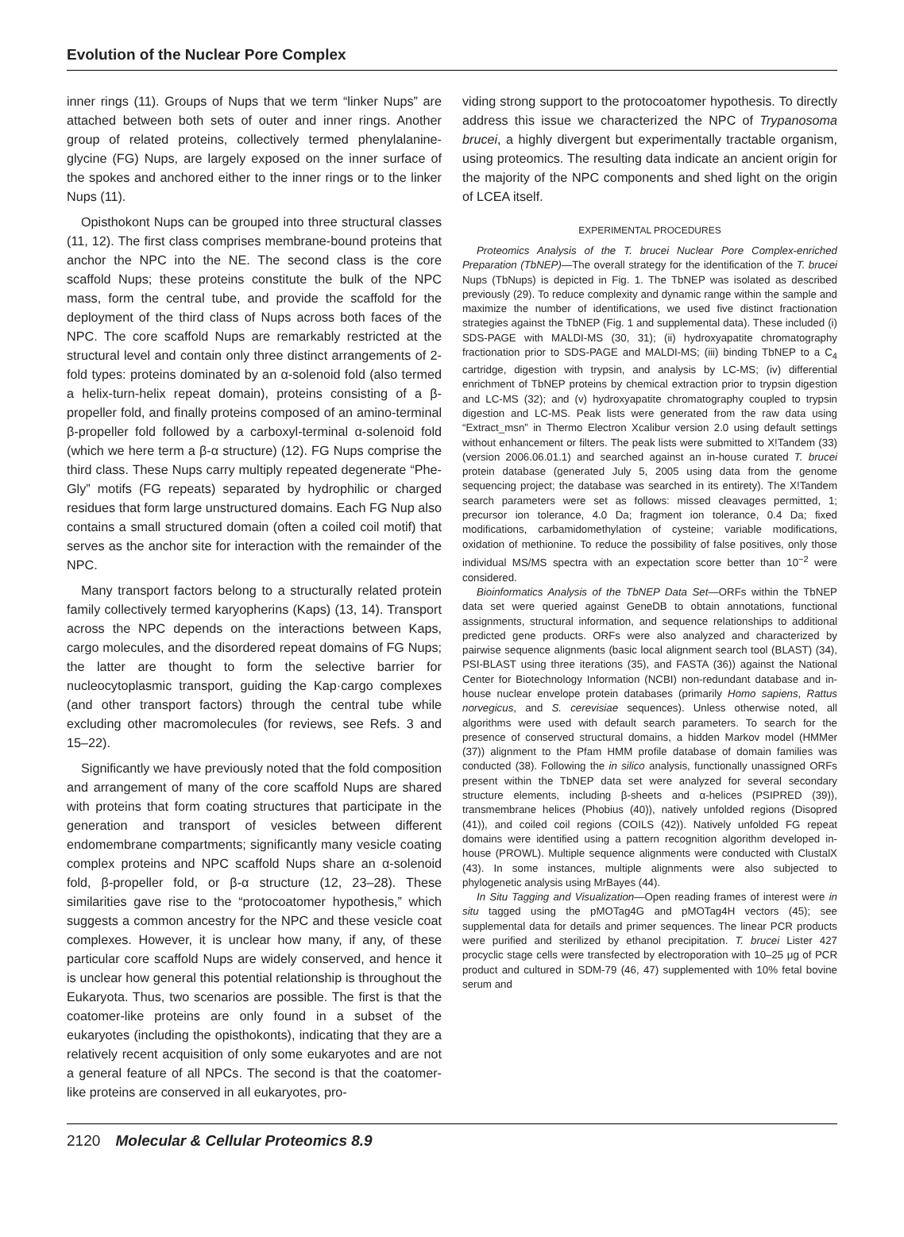Evolution of the Nuclear Pore Complex
inner rings (11). Groups of Nups that we term “linker Nups” are attached between both sets of outer and inner rings. Another group of related proteins, collectively termed phenylalanine-glycine (FG) Nups, are largely exposed on the inner surface of the spokes and anchored either to the inner rings or to the linker Nups (11).
Opisthokont Nups can be grouped into three structural classes (11, 12). The first class comprises membrane-bound proteins that anchor the NPC into the NE. The second class is the core scaffold Nups; these proteins constitute the bulk of the NPC mass, form the central tube, and provide the scaffold for the deployment of the third class of Nups across both faces of the NPC. The core scaffold Nups are remarkably restricted at the structural level and contain only three distinct arrangements of 2-fold types: proteins dominated by an α-solenoid fold (also termed a helix-turn-helix repeat domain), proteins consisting of a β-propeller fold, and finally proteins composed of an amino-terminal β-propeller fold followed by a carboxyl-terminal α-solenoid fold (which we here term a β-α structure) (12). FG Nups comprise the third class. These Nups carry multiply repeated degenerate “Phe-Gly” motifs (FG repeats) separated by hydrophilic or charged residues that form large unstructured domains. Each FG Nup also contains a small structured domain (often a coiled coil motif) that serves as the anchor site for interaction with the remainder of the NPC.
Many transport factors belong to a structurally related protein family collectively termed karyopherins (Kaps) (13, 14). Transport across the NPC depends on the interactions between Kaps, cargo molecules, and the disordered repeat domains of FG Nups; the latter are thought to form the selective barrier for nucleocytoplasmic transport, guiding the Kap·cargo complexes (and other transport factors) through the central tube while excluding other macromolecules (for reviews, see Refs. 3 and 15–22).
Significantly we have previously noted that the fold composition and arrangement of many of the core scaffold Nups are shared with proteins that form coating structures that participate in the generation and transport of vesicles between different endomembrane compartments; significantly many vesicle coating complex proteins and NPC scaffold Nups share an α-solenoid fold, β-propeller fold, or β-α structure (12, 23–28). These similarities gave rise to the “protocoatomer hypothesis,” which suggests a common ancestry for the NPC and these vesicle coat complexes. However, it is unclear how many, if any, of these particular core scaffold Nups are widely conserved, and hence it is unclear how general this potential relationship is throughout the Eukaryota. Thus, two scenarios are possible. The first is that the coatomer-like proteins are only found in a subset of the eukaryotes (including the opisthokonts), indicating that they are a relatively recent acquisition of only some eukaryotes and are not a general feature of all NPCs. The second is that the coatomer-like proteins are conserved in all eukaryotes, pro-
viding strong support to the protocoatomer hypothesis. To directly address this issue we characterized the NPC of Trypanosoma brucei, a highly divergent but experimentally tractable organism, using proteomics. The resulting data indicate an ancient origin for the majority of the NPC components and shed light on the origin of LCEA itself.
EXPERIMENTAL PROCEDURES
Proteomics Analysis of the T. brucei Nuclear Pore Complex-enriched Preparation (TbNEP)—The overall strategy for the identification of the T. brucei Nups (TbNups) is depicted in Fig. 1. The TbNEP was isolated as described previously (29). To reduce complexity and dynamic range within the sample and maximize the number of identifications, we used five distinct fractionation strategies against the TbNEP (Fig. 1 and supplemental data). These included (i) SDS-PAGE with MALDI-MS (30, 31); (ii) hydroxyapatite chromatography fractionation prior to SDS-PAGE and MALDI-MS; (iii) binding TbNEP to a C<sub>4</sub> cartridge, digestion with trypsin, and analysis by LC-MS; (iv) differential enrichment of TbNEP proteins by chemical extraction prior to trypsin digestion and LC-MS (32); and (v) hydroxyapatite chromatography coupled to trypsin digestion and LC-MS. Peak lists were generated from the raw data using “Extract_msn” in Thermo Electron Xcalibur version 2.0 using default settings without enhancement or filters. The peak lists were submitted to X!Tandem (33) (version 2006.06.01.1) and searched against an in-house curated T. brucei protein database (generated July 5, 2005 using data from the genome sequencing project; the database was searched in its entirety). The X!Tandem search parameters were set as follows: missed cleavages permitted, 1; precursor ion tolerance, 4.0 Da; fragment ion tolerance, 0.4 Da; fixed modifications, carbamidomethylation of cysteine; variable modifications, oxidation of methionine. To reduce the possibility of false positives, only those individual MS/MS spectra with an expectation score better than 10<sup>−2</sup> were considered.
Bioinformatics Analysis of the TbNEP Data Set—ORFs within the TbNEP data set were queried against GeneDB to obtain annotations, functional assignments, structural information, and sequence relationships to additional predicted gene products. ORFs were also analyzed and characterized by pairwise sequence alignments (basic local alignment search tool (BLAST) (34), PSI-BLAST using three iterations (35), and FASTA (36)) against the National Center for Biotechnology Information (NCBI) non-redundant database and in-house nuclear envelope protein databases (primarily Homo sapiens, Rattus norvegicus, and S. cerevisiae sequences). Unless otherwise noted, all algorithms were used with default search parameters. To search for the presence of conserved structural domains, a hidden Markov model (HMMer (37)) alignment to the Pfam HMM profile database of domain families was conducted (38). Following the in silico analysis, functionally unassigned ORFs present within the TbNEP data set were analyzed for several secondary structure elements, including β-sheets and α-helices (PSIPRED (39)), transmembrane helices (Phobius (40)), natively unfolded regions (Disopred (41)), and coiled coil regions (COILS (42)). Natively unfolded FG repeat domains were identified using a pattern recognition algorithm developed in-house (PROWL). Multiple sequence alignments were conducted with ClustalX (43). In some instances, multiple alignments were also subjected to phylogenetic analysis using MrBayes (44).
In Situ Tagging and Visualization—Open reading frames of interest were in situ tagged using the pMOTag4G and pMOTag4H vectors (45); see supplemental data for details and primer sequences. The linear PCR products were purified and sterilized by ethanol precipitation. T. brucei Lister 427 procyclic stage cells were transfected by electroporation with 10–25 μg of PCR product and cultured in SDM-79 (46, 47) supplemented with 10% fetal bovine serum and
2120 Molecular & Cellular Proteomics 8.9